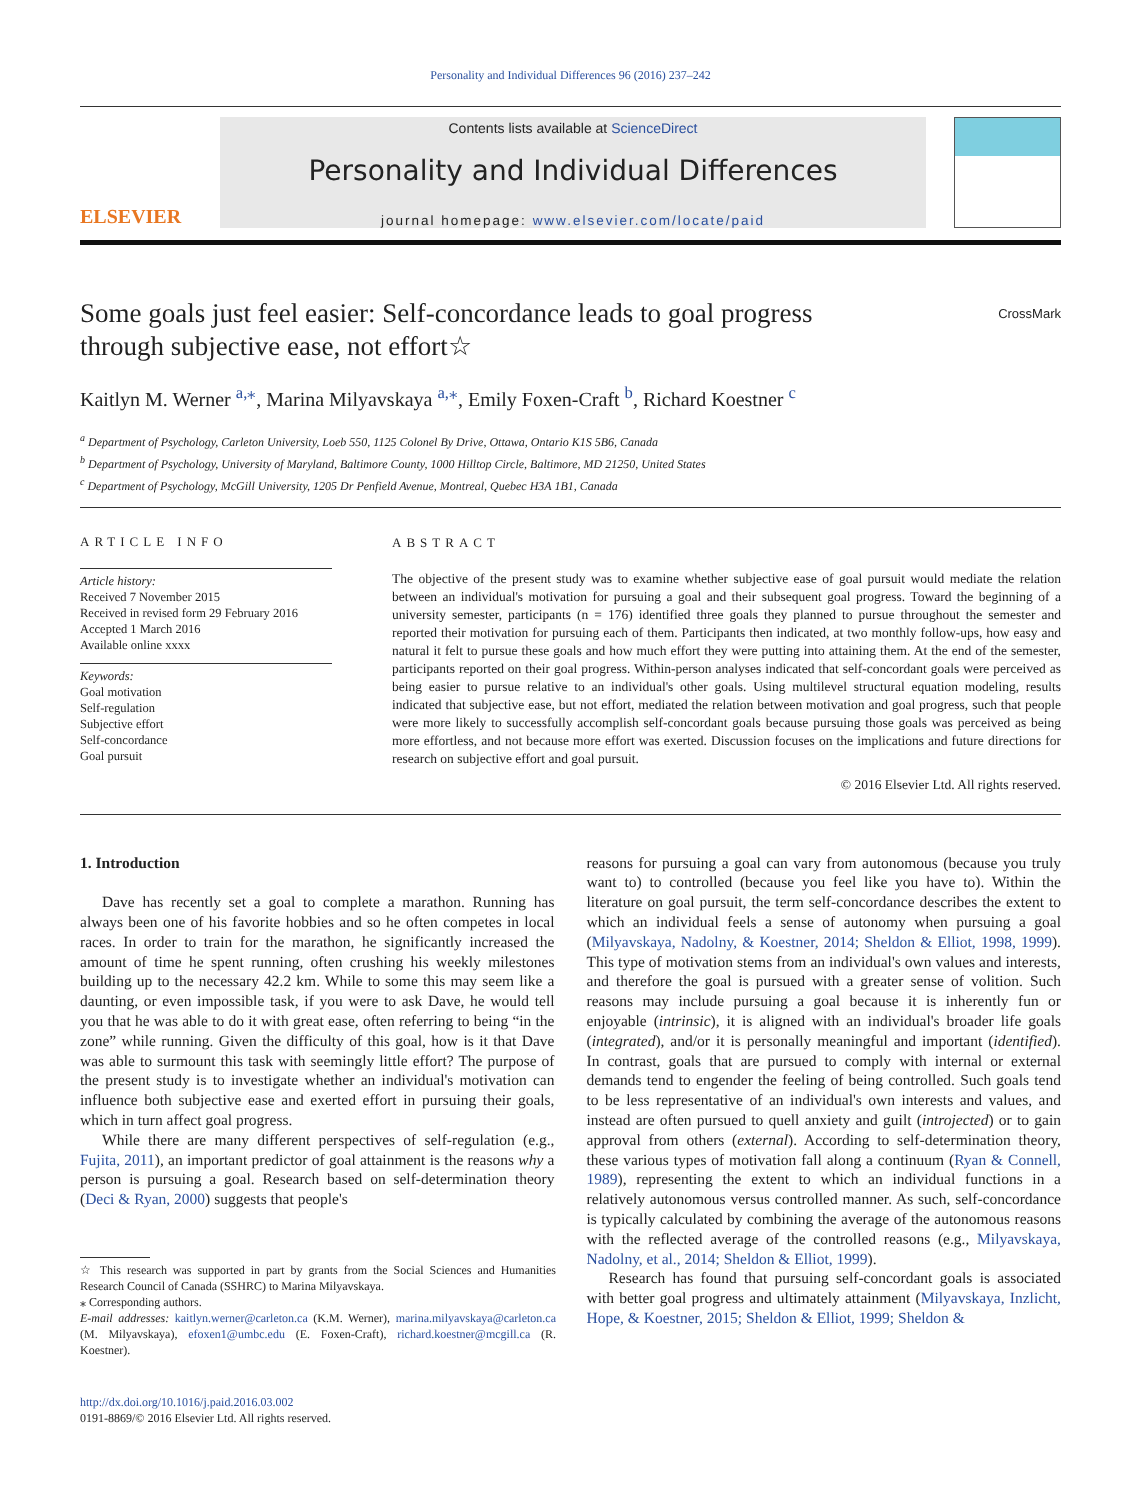Personality and Individual Differences 96 (2016) 237–242
ELSEVIER
Contents lists available at ScienceDirect
Personality and Individual Differences
journal homepage: www.elsevier.com/locate/paid
Some goals just feel easier: Self-concordance leads to goal progress
through subjective ease, not effort☆ CrossMark
Kaitlyn M. Werner <sup>a,</sup><sup>⁎</sup>, Marina Milyavskaya <sup>a,⁎</sup>, Emily Foxen-Craft <sup>b</sup>, Richard Koestner <sup>c</sup>
<sup>a</sup> Department of Psychology, Carleton University, Loeb 550, 1125 Colonel By Drive, Ottawa, Ontario K1S 5B6, Canada
<sup>b</sup> Department of Psychology, University of Maryland, Baltimore County, 1000 Hilltop Circle, Baltimore, MD 21250, United States
<sup>c</sup> Department of Psychology, McGill University, 1205 Dr Penfield Avenue, Montreal, Quebec H3A 1B1, Canada
ARTICLE INFO
Article history:
Received 7 November 2015
Received in revised form 29 February 2016
Accepted 1 March 2016
Available online xxxx
Keywords:
Goal motivation
Self-regulation
Subjective effort
Self-concordance
Goal pursuit
ABSTRACT
The objective of the present study was to examine whether subjective ease of goal pursuit would mediate the relation between an individual's motivation for pursuing a goal and their subsequent goal progress. Toward the beginning of a university semester, participants (n = 176) identified three goals they planned to pursue throughout the semester and reported their motivation for pursuing each of them. Participants then indicated, at two monthly follow-ups, how easy and natural it felt to pursue these goals and how much effort they were putting into attaining them. At the end of the semester, participants reported on their goal progress. Within-person analyses indicated that self-concordant goals were perceived as being easier to pursue relative to an individual's other goals. Using multilevel structural equation modeling, results indicated that subjective ease, but not effort, mediated the relation between motivation and goal progress, such that people were more likely to successfully accomplish self-concordant goals because pursuing those goals was perceived as being more effortless, and not because more effort was exerted. Discussion focuses on the implications and future directions for research on subjective effort and goal pursuit.
© 2016 Elsevier Ltd. All rights reserved.
1. Introduction
Dave has recently set a goal to complete a marathon. Running has always been one of his favorite hobbies and so he often competes in local races. In order to train for the marathon, he significantly increased the amount of time he spent running, often crushing his weekly milestones building up to the necessary 42.2 km. While to some this may seem like a daunting, or even impossible task, if you were to ask Dave, he would tell you that he was able to do it with great ease, often referring to being “in the zone” while running. Given the difficulty of this goal, how is it that Dave was able to surmount this task with seemingly little effort? The purpose of the present study is to investigate whether an individual's motivation can influence both subjective ease and exerted effort in pursuing their goals, which in turn affect goal progress.
While there are many different perspectives of self-regulation (e.g., Fujita, 2011), an important predictor of goal attainment is the reasons why a person is pursuing a goal. Research based on self-determination theory (Deci & Ryan, 2000) suggests that people's
☆ This research was supported in part by grants from the Social Sciences and Humanities Research Council of Canada (SSHRC) to Marina Milyavskaya.
⁎ Corresponding authors.
E-mail addresses: kaitlyn.werner@carleton.ca (K.M. Werner), marina.milyavskaya@carleton.ca (M. Milyavskaya), efoxen1@umbc.edu (E. Foxen-Craft), richard.koestner@mcgill.ca (R. Koestner).
http://dx.doi.org/10.1016/j.paid.2016.03.002
0191-8869/© 2016 Elsevier Ltd. All rights reserved.
reasons for pursuing a goal can vary from autonomous (because you truly want to) to controlled (because you feel like you have to). Within the literature on goal pursuit, the term self-concordance describes the extent to which an individual feels a sense of autonomy when pursuing a goal (Milyavskaya, Nadolny, & Koestner, 2014; Sheldon & Elliot, 1998, 1999). This type of motivation stems from an individual's own values and interests, and therefore the goal is pursued with a greater sense of volition. Such reasons may include pursuing a goal because it is inherently fun or enjoyable (intrinsic), it is aligned with an individual's broader life goals (integrated), and/or it is personally meaningful and important (identified). In contrast, goals that are pursued to comply with internal or external demands tend to engender the feeling of being controlled. Such goals tend to be less representative of an individual's own interests and values, and instead are often pursued to quell anxiety and guilt (introjected) or to gain approval from others (external). According to self-determination theory, these various types of motivation fall along a continuum (Ryan & Connell, 1989), representing the extent to which an individual functions in a relatively autonomous versus controlled manner. As such, self-concordance is typically calculated by combining the average of the autonomous reasons with the reflected average of the controlled reasons (e.g., Milyavskaya, Nadolny, et al., 2014; Sheldon & Elliot, 1999).
Research has found that pursuing self-concordant goals is associated with better goal progress and ultimately attainment (Milyavskaya, Inzlicht, Hope, & Koestner, 2015; Sheldon & Elliot, 1999; Sheldon &